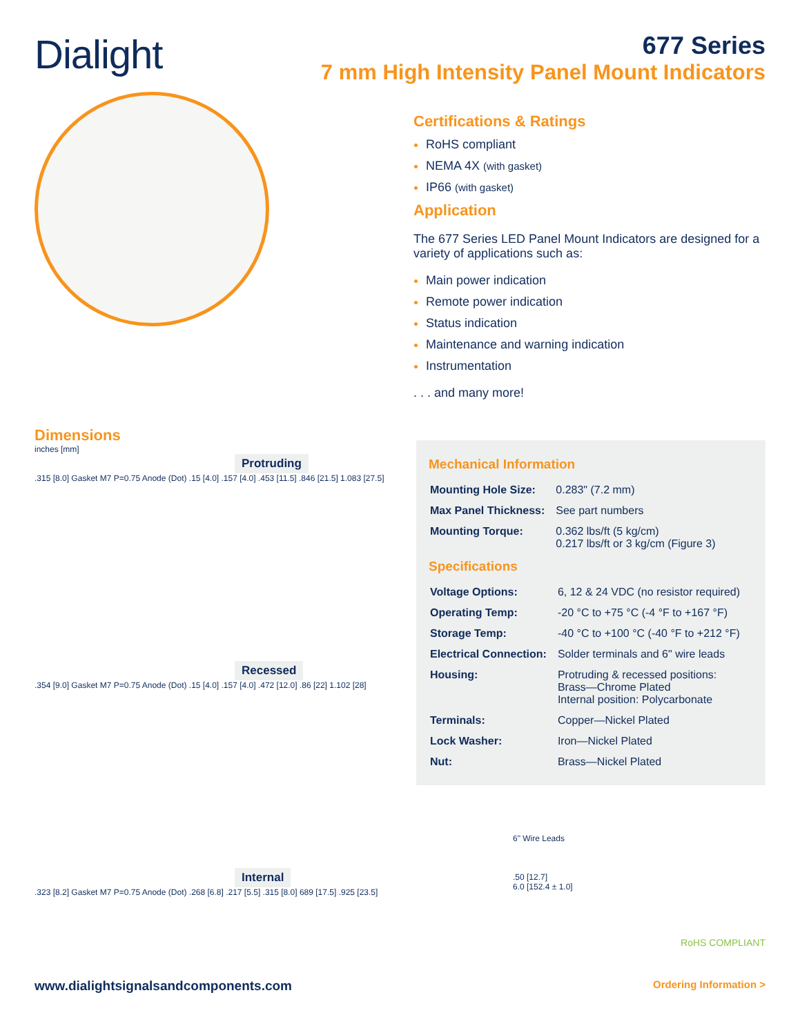Dialight
677 Series
7 mm High Intensity Panel Mount Indicators
Certifications & Ratings
RoHS compliant
NEMA 4X (with gasket)
IP66 (with gasket)
Application
The 677 Series LED Panel Mount Indicators are designed for a variety of applications such as:
Main power indication
Remote power indication
Status indication
Maintenance and warning indication
Instrumentation
. . . and many more!
Dimensions
inches [mm]
Protruding
.315 [8.0] Gasket M7 P=0.75 Anode (Dot) .15 [4.0] .157 [4.0] .453 [11.5] .846 [21.5] 1.083 [27.5]
Recessed
.354 [9.0] Gasket M7 P=0.75 Anode (Dot) .15 [4.0] .157 [4.0] .472 [12.0] .86 [22] 1.102 [28]
Internal
.323 [8.2] Gasket M7 P=0.75 Anode (Dot) .268 [6.8] .217 [5.5] .315 [8.0] 689 [17.5] .925 [23.5]
Mechanical Information
| Mounting Hole Size: | 0.283" (7.2 mm) |
| Max Panel Thickness: | See part numbers |
| Mounting Torque: | 0.362 lbs/ft (5 kg/cm) 0.217 lbs/ft or 3 kg/cm (Figure 3) |
Specifications
| Voltage Options: | 6, 12 & 24 VDC (no resistor required) |
| Operating Temp: | -20 °C to +75 °C (-4 °F to +167 °F) |
| Storage Temp: | -40 °C to +100 °C (-40 °F to +212 °F) |
| Electrical Connection: | Solder terminals and 6" wire leads |
| Housing: | Protruding & recessed positions: Brass—Chrome Plated Internal position: Polycarbonate |
| Terminals: | Copper—Nickel Plated |
| Lock Washer: | Iron—Nickel Plated |
| Nut: | Brass—Nickel Plated |
6" Wire Leads
.50 [12.7]
6.0 [152.4 ± 1.0]
RoHS COMPLIANT
www.dialightsignalsandcomponents.com Ordering Information >